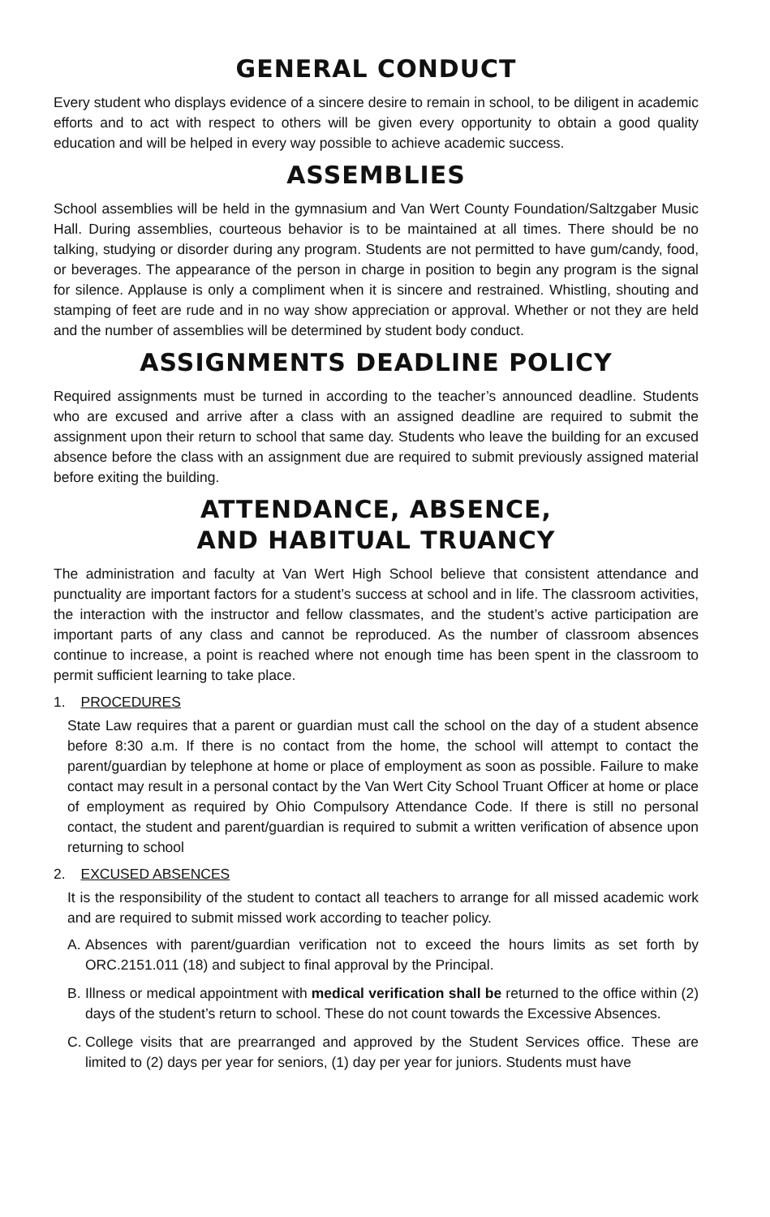GENERAL CONDUCT
Every student who displays evidence of a sincere desire to remain in school, to be diligent in academic efforts and to act with respect to others will be given every opportunity to obtain a good quality education and will be helped in every way possible to achieve academic success.
ASSEMBLIES
School assemblies will be held in the gymnasium and Van Wert County Foundation/Saltzgaber Music Hall. During assemblies, courteous behavior is to be maintained at all times. There should be no talking, studying or disorder during any program. Students are not permitted to have gum/candy, food, or beverages. The appearance of the person in charge in position to begin any program is the signal for silence. Applause is only a compliment when it is sincere and restrained. Whistling, shouting and stamping of feet are rude and in no way show appreciation or approval. Whether or not they are held and the number of assemblies will be determined by student body conduct.
ASSIGNMENTS DEADLINE POLICY
Required assignments must be turned in according to the teacher’s announced deadline. Students who are excused and arrive after a class with an assigned deadline are required to submit the assignment upon their return to school that same day. Students who leave the building for an excused absence before the class with an assignment due are required to submit previously assigned material before exiting the building.
ATTENDANCE, ABSENCE,
AND HABITUAL TRUANCY
The administration and faculty at Van Wert High School believe that consistent attendance and punctuality are important factors for a student’s success at school and in life. The classroom activities, the interaction with the instructor and fellow classmates, and the student’s active participation are important parts of any class and cannot be reproduced. As the number of classroom absences continue to increase, a point is reached where not enough time has been spent in the classroom to permit sufficient learning to take place.
1. PROCEDURES
State Law requires that a parent or guardian must call the school on the day of a student absence before 8:30 a.m. If there is no contact from the home, the school will attempt to contact the parent/guardian by telephone at home or place of employment as soon as possible. Failure to make contact may result in a personal contact by the Van Wert City School Truant Officer at home or place of employment as required by Ohio Compulsory Attendance Code. If there is still no personal contact, the student and parent/guardian is required to submit a written verification of absence upon returning to school
2. EXCUSED ABSENCES
It is the responsibility of the student to contact all teachers to arrange for all missed academic work and are required to submit missed work according to teacher policy.
A. Absences with parent/guardian verification not to exceed the hours limits as set forth by ORC.2151.011 (18) and subject to final approval by the Principal.
B. Illness or medical appointment with medical verification shall be returned to the office within (2) days of the student’s return to school. These do not count towards the Excessive Absences.
C. College visits that are prearranged and approved by the Student Services office. These are limited to (2) days per year for seniors, (1) day per year for juniors. Students must have